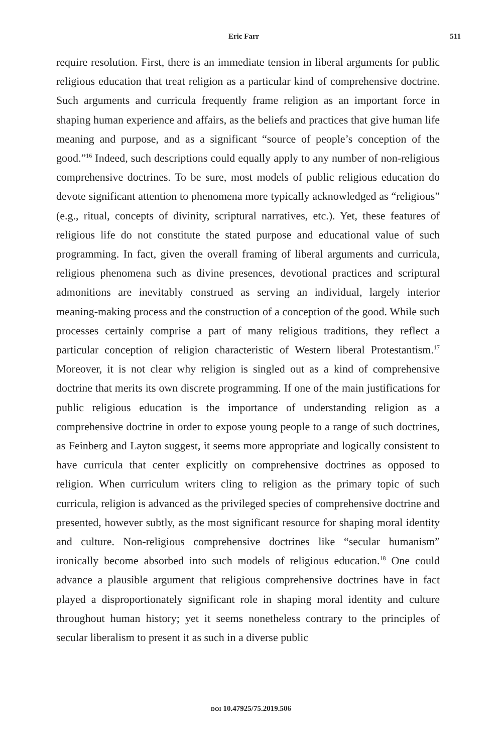Eric Farr 511
require resolution. First, there is an immediate tension in liberal arguments for public religious education that treat religion as a particular kind of comprehensive doctrine. Such arguments and curricula frequently frame religion as an important force in shaping human experience and affairs, as the beliefs and practices that give human life meaning and purpose, and as a significant “source of people’s conception of the good.”<sup>16</sup> Indeed, such descriptions could equally apply to any number of non-religious comprehensive doctrines. To be sure, most models of public religious education do devote significant attention to phenomena more typically acknowledged as “religious” (e.g., ritual, concepts of divinity, scriptural narratives, etc.). Yet, these features of religious life do not constitute the stated purpose and educational value of such programming. In fact, given the overall framing of liberal arguments and curricula, religious phenomena such as divine presences, devotional practices and scriptural admonitions are inevitably construed as serving an individual, largely interior meaning-making process and the construction of a conception of the good. While such processes certainly comprise a part of many religious traditions, they reflect a particular conception of religion characteristic of Western liberal Protestantism.<sup>17</sup> Moreover, it is not clear why religion is singled out as a kind of comprehensive doctrine that merits its own discrete programming. If one of the main justifications for public religious education is the importance of understanding religion as a comprehensive doctrine in order to expose young people to a range of such doctrines, as Feinberg and Layton suggest, it seems more appropriate and logically consistent to have curricula that center explicitly on comprehensive doctrines as opposed to religion. When curriculum writers cling to religion as the primary topic of such curricula, religion is advanced as the privileged species of comprehensive doctrine and presented, however subtly, as the most significant resource for shaping moral identity and culture. Non-religious comprehensive doctrines like “secular humanism” ironically become absorbed into such models of religious education.<sup>18</sup> One could advance a plausible argument that religious comprehensive doctrines have in fact played a disproportionately significant role in shaping moral identity and culture throughout human history; yet it seems nonetheless contrary to the principles of secular liberalism to present it as such in a diverse public
DOI 10.47925/75.2019.506